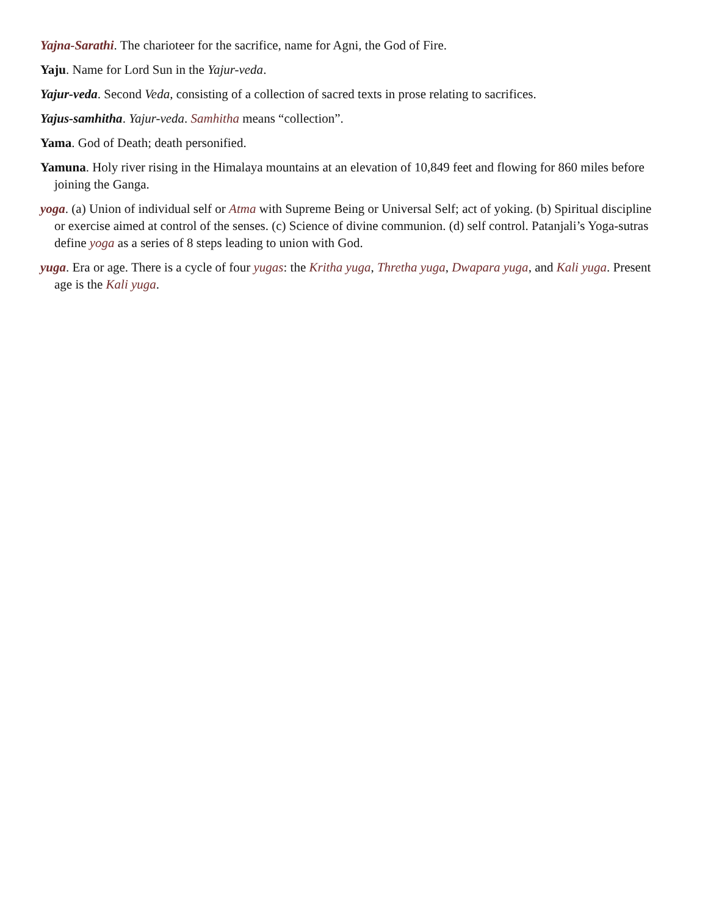Yajna-Sarathi. The charioteer for the sacrifice, name for Agni, the God of Fire.
Yaju. Name for Lord Sun in the Yajur-veda.
Yajur-veda. Second Veda, consisting of a collection of sacred texts in prose relating to sacrifices.
Yajus-samhitha. Yajur-veda. Samhitha means “collection”.
Yama. God of Death; death personified.
Yamuna. Holy river rising in the Himalaya mountains at an elevation of 10,849 feet and flowing for 860 miles before joining the Ganga.
yoga. (a) Union of individual self or Atma with Supreme Being or Universal Self; act of yoking. (b) Spiritual discipline or exercise aimed at control of the senses. (c) Science of divine communion. (d) self control. Patanjali’s Yoga-sutras define yoga as a series of 8 steps leading to union with God.
yuga. Era or age. There is a cycle of four yugas: the Kritha yuga, Thretha yuga, Dwapara yuga, and Kali yuga. Present age is the Kali yuga.